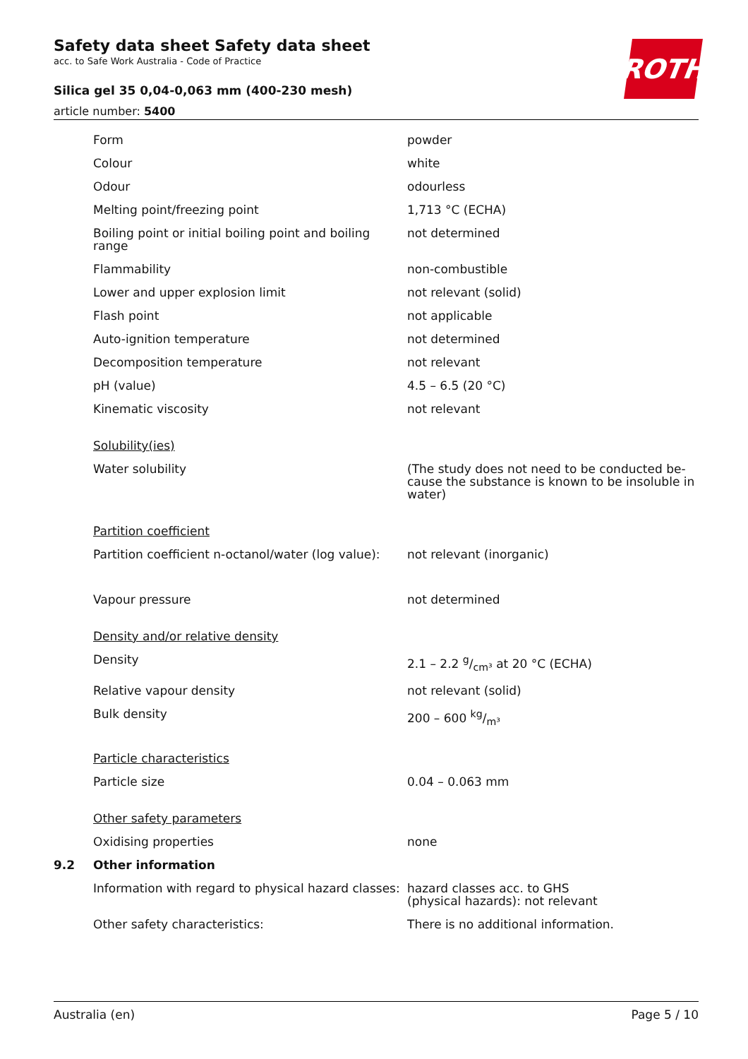ROTH
Safety data sheet Safety data sheet
acc. to Safe Work Australia - Code of Practice
Silica gel 35 0,04-0,063 mm (400-230 mesh)
article number: 5400
| | Form | powder |
| | Colour | white |
| | Odour | odourless |
| | Melting point/freezing point | 1,713 °C (ECHA) |
| | Boiling point or initial boiling point and boiling range | not determined |
| | Flammability | non-combustible |
| | Lower and upper explosion limit | not relevant (solid) |
| | Flash point | not applicable |
| | Auto-ignition temperature | not determined |
| | Decomposition temperature | not relevant |
| | pH (value) | 4.5 – 6.5 (20 °C) |
| | Kinematic viscosity | not relevant |
| | Solubility(ies) | |
| | Water solubility | (The study does not need to be conducted be-cause the substance is known to be insoluble in water) |
| | Partition coefficient | |
| | Partition coefficient n-octanol/water (log value): | not relevant (inorganic) |
| | Vapour pressure | not determined |
| | Density and/or relative density | |
| | Density | 2.1 – 2.2 g/cm³ at 20 °C (ECHA) |
| | Relative vapour density | not relevant (solid) |
| | Bulk density | 200 – 600 kg/m³ |
| | Particle characteristics | |
| | Particle size | 0.04 – 0.063 mm |
| | Other safety parameters | |
| | Oxidising properties | none |
| 9.2 | Other information | |
| | Information with regard to physical hazard classes: | hazard classes acc. to GHS (physical hazards): not relevant |
| | Other safety characteristics: | There is no additional information. |
Australia (en) Page 5 / 10